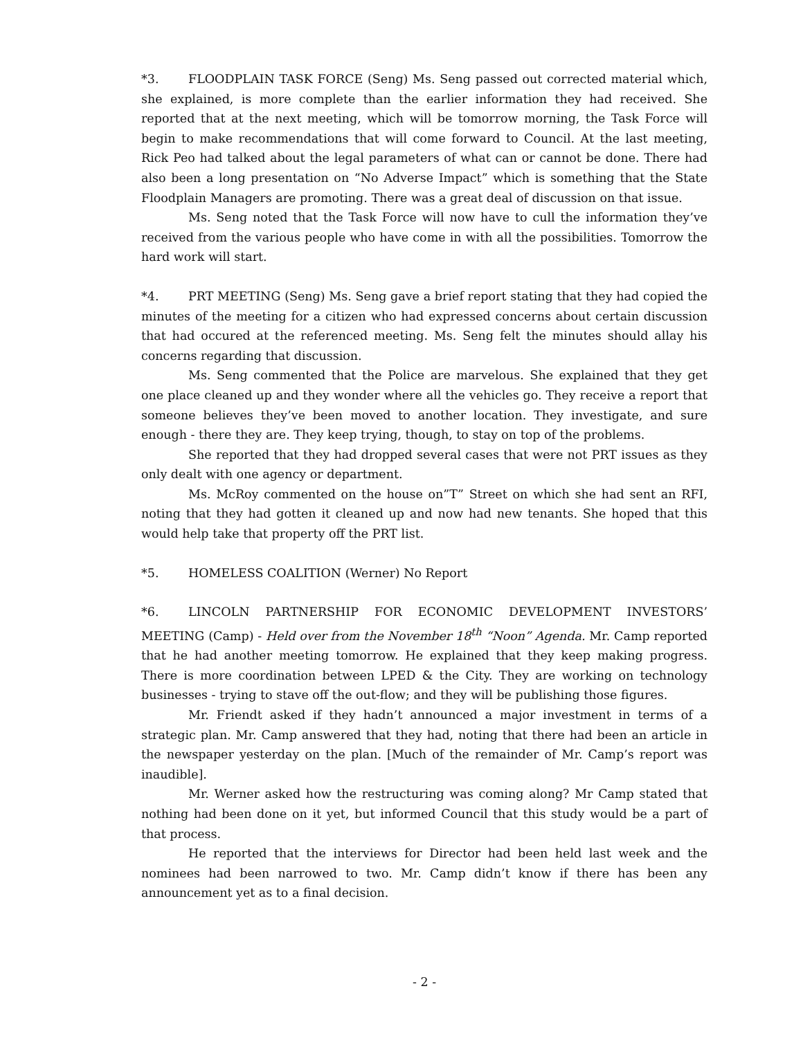*3. FLOODPLAIN TASK FORCE (Seng) Ms. Seng passed out corrected material which, she explained, is more complete than the earlier information they had received. She reported that at the next meeting, which will be tomorrow morning, the Task Force will begin to make recommendations that will come forward to Council. At the last meeting, Rick Peo had talked about the legal parameters of what can or cannot be done. There had also been a long presentation on “No Adverse Impact” which is something that the State Floodplain Managers are promoting. There was a great deal of discussion on that issue.
Ms. Seng noted that the Task Force will now have to cull the information they’ve received from the various people who have come in with all the possibilities. Tomorrow the hard work will start.
*4. PRT MEETING (Seng) Ms. Seng gave a brief report stating that they had copied the minutes of the meeting for a citizen who had expressed concerns about certain discussion that had occured at the referenced meeting. Ms. Seng felt the minutes should allay his concerns regarding that discussion.
Ms. Seng commented that the Police are marvelous. She explained that they get one place cleaned up and they wonder where all the vehicles go. They receive a report that someone believes they’ve been moved to another location. They investigate, and sure enough - there they are. They keep trying, though, to stay on top of the problems.
She reported that they had dropped several cases that were not PRT issues as they only dealt with one agency or department.
Ms. McRoy commented on the house on”T” Street on which she had sent an RFI, noting that they had gotten it cleaned up and now had new tenants. She hoped that this would help take that property off the PRT list.
*5. HOMELESS COALITION (Werner) No Report
*6. LINCOLN PARTNERSHIP FOR ECONOMIC DEVELOPMENT INVESTORS’ MEETING (Camp) - Held over from the November 18<sup>th</sup> “Noon” Agenda. Mr. Camp reported that he had another meeting tomorrow. He explained that they keep making progress. There is more coordination between LPED & the City. They are working on technology businesses - trying to stave off the out-flow; and they will be publishing those figures.
Mr. Friendt asked if they hadn’t announced a major investment in terms of a strategic plan. Mr. Camp answered that they had, noting that there had been an article in the newspaper yesterday on the plan. [Much of the remainder of Mr. Camp’s report was inaudible].
Mr. Werner asked how the restructuring was coming along? Mr Camp stated that nothing had been done on it yet, but informed Council that this study would be a part of that process.
He reported that the interviews for Director had been held last week and the nominees had been narrowed to two. Mr. Camp didn’t know if there has been any announcement yet as to a final decision.
- 2 -